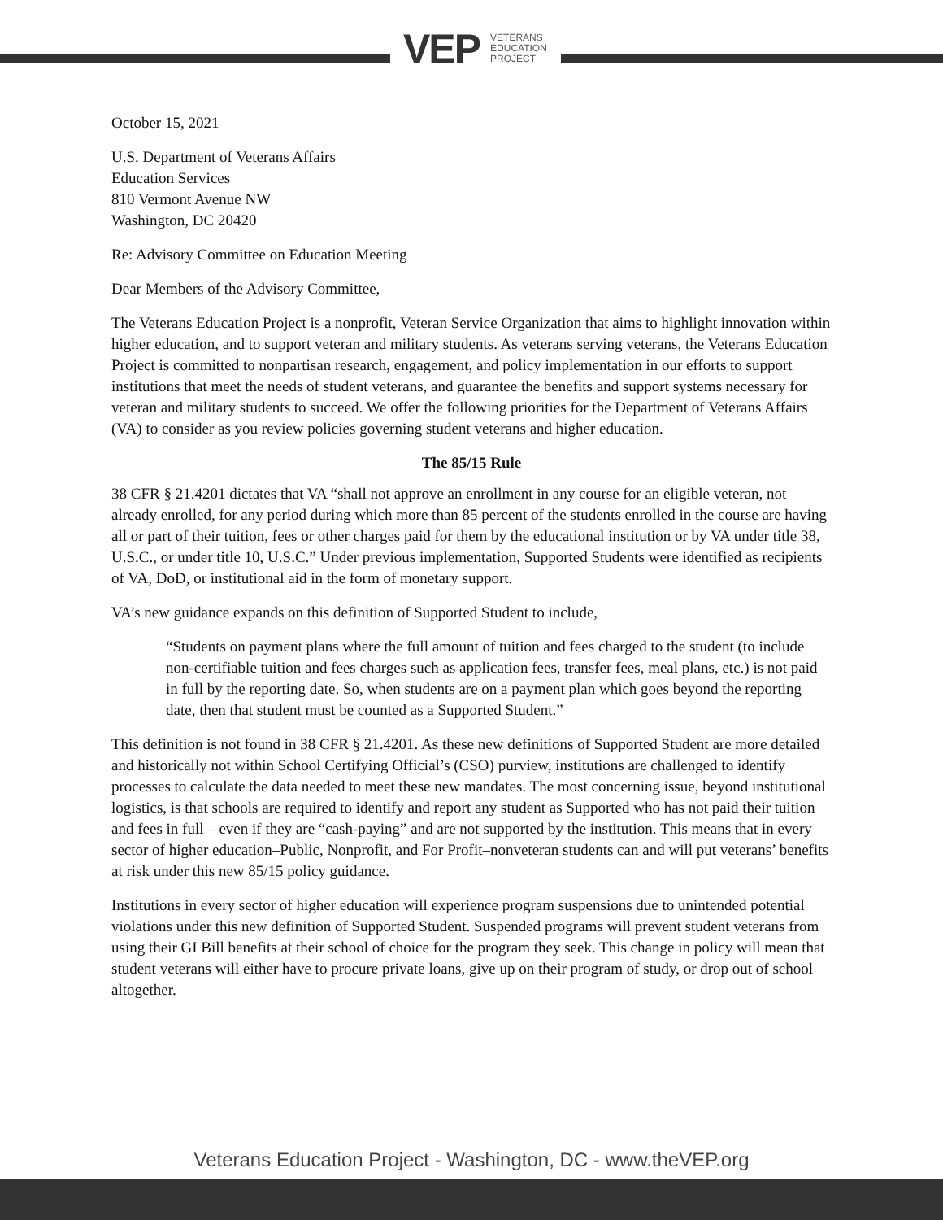VEP VETERANS
EDUCATION
PROJECT
October 15, 2021
U.S. Department of Veterans Affairs
Education Services
810 Vermont Avenue NW
Washington, DC 20420
Re: Advisory Committee on Education Meeting
Dear Members of the Advisory Committee,
The Veterans Education Project is a nonprofit, Veteran Service Organization that aims to highlight innovation within higher education, and to support veteran and military students. As veterans serving veterans, the Veterans Education Project is committed to nonpartisan research, engagement, and policy implementation in our efforts to support institutions that meet the needs of student veterans, and guarantee the benefits and support systems necessary for veteran and military students to succeed. We offer the following priorities for the Department of Veterans Affairs (VA) to consider as you review policies governing student veterans and higher education.
The 85/15 Rule
38 CFR § 21.4201 dictates that VA “shall not approve an enrollment in any course for an eligible veteran, not already enrolled, for any period during which more than 85 percent of the students enrolled in the course are having all or part of their tuition, fees or other charges paid for them by the educational institution or by VA under title 38, U.S.C., or under title 10, U.S.C.” Under previous implementation, Supported Students were identified as recipients of VA, DoD, or institutional aid in the form of monetary support.
VA’s new guidance expands on this definition of Supported Student to include,
“Students on payment plans where the full amount of tuition and fees charged to the student (to include non-certifiable tuition and fees charges such as application fees, transfer fees, meal plans, etc.) is not paid in full by the reporting date. So, when students are on a payment plan which goes beyond the reporting date, then that student must be counted as a Supported Student.”
This definition is not found in 38 CFR § 21.4201. As these new definitions of Supported Student are more detailed and historically not within School Certifying Official’s (CSO) purview, institutions are challenged to identify processes to calculate the data needed to meet these new mandates. The most concerning issue, beyond institutional logistics, is that schools are required to identify and report any student as Supported who has not paid their tuition and fees in full—even if they are “cash-paying” and are not supported by the institution. This means that in every sector of higher education–Public, Nonprofit, and For Profit–nonveteran students can and will put veterans’ benefits at risk under this new 85/15 policy guidance.
Institutions in every sector of higher education will experience program suspensions due to unintended potential violations under this new definition of Supported Student. Suspended programs will prevent student veterans from using their GI Bill benefits at their school of choice for the program they seek. This change in policy will mean that student veterans will either have to procure private loans, give up on their program of study, or drop out of school altogether.
Veterans Education Project - Washington, DC - www.theVEP.org